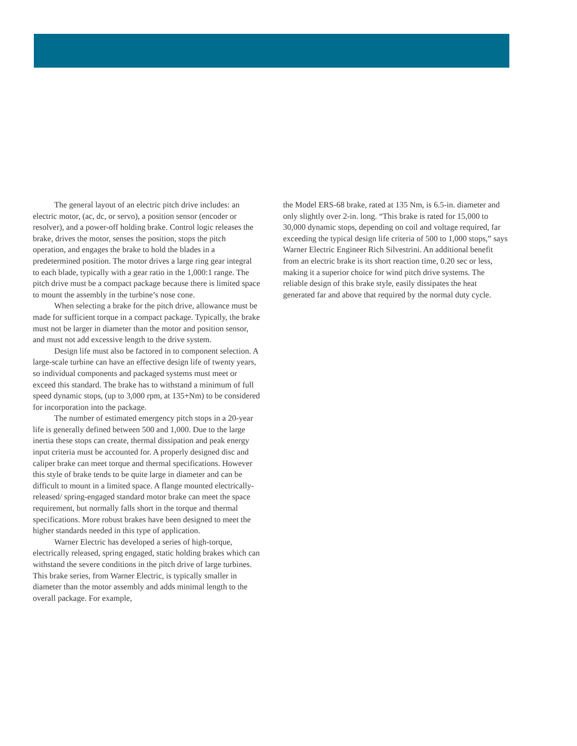The general layout of an electric pitch drive includes: an electric motor, (ac, dc, or servo), a position sensor (encoder or resolver), and a power-off holding brake. Control logic releases the brake, drives the motor, senses the position, stops the pitch operation, and engages the brake to hold the blades in a predetermined position. The motor drives a large ring gear integral to each blade, typically with a gear ratio in the 1,000:1 range. The pitch drive must be a compact package because there is limited space to mount the assembly in the turbine’s nose cone.
When selecting a brake for the pitch drive, allowance must be made for sufficient torque in a compact package. Typically, the brake must not be larger in diameter than the motor and position sensor, and must not add excessive length to the drive system.
Design life must also be factored in to component selection. A large-scale turbine can have an effective design life of twenty years, so individual components and packaged systems must meet or exceed this standard. The brake has to withstand a minimum of full speed dynamic stops, (up to 3,000 rpm, at 135+Nm) to be considered for incorporation into the package.
The number of estimated emergency pitch stops in a 20-year life is generally defined between 500 and 1,000. Due to the large inertia these stops can create, thermal dissipation and peak energy input criteria must be accounted for. A properly designed disc and caliper brake can meet torque and thermal specifications. However this style of brake tends to be quite large in diameter and can be difficult to mount in a limited space. A flange mounted electrically-released/ spring-engaged standard motor brake can meet the space requirement, but normally falls short in the torque and thermal specifications. More robust brakes have been designed to meet the higher standards needed in this type of application.
Warner Electric has developed a series of high-torque, electrically released, spring engaged, static holding brakes which can withstand the severe conditions in the pitch drive of large turbines. This brake series, from Warner Electric, is typically smaller in diameter than the motor assembly and adds minimal length to the overall package. For example,
the Model ERS-68 brake, rated at 135 Nm, is 6.5-in. diameter and only slightly over 2-in. long. “This brake is rated for 15,000 to 30,000 dynamic stops, depending on coil and voltage required, far exceeding the typical design life criteria of 500 to 1,000 stops,” says Warner Electric Engineer Rich Silvestrini. An additional benefit from an electric brake is its short reaction time, 0.20 sec or less, making it a superior choice for wind pitch drive systems. The reliable design of this brake style, easily dissipates the heat generated far and above that required by the normal duty cycle.